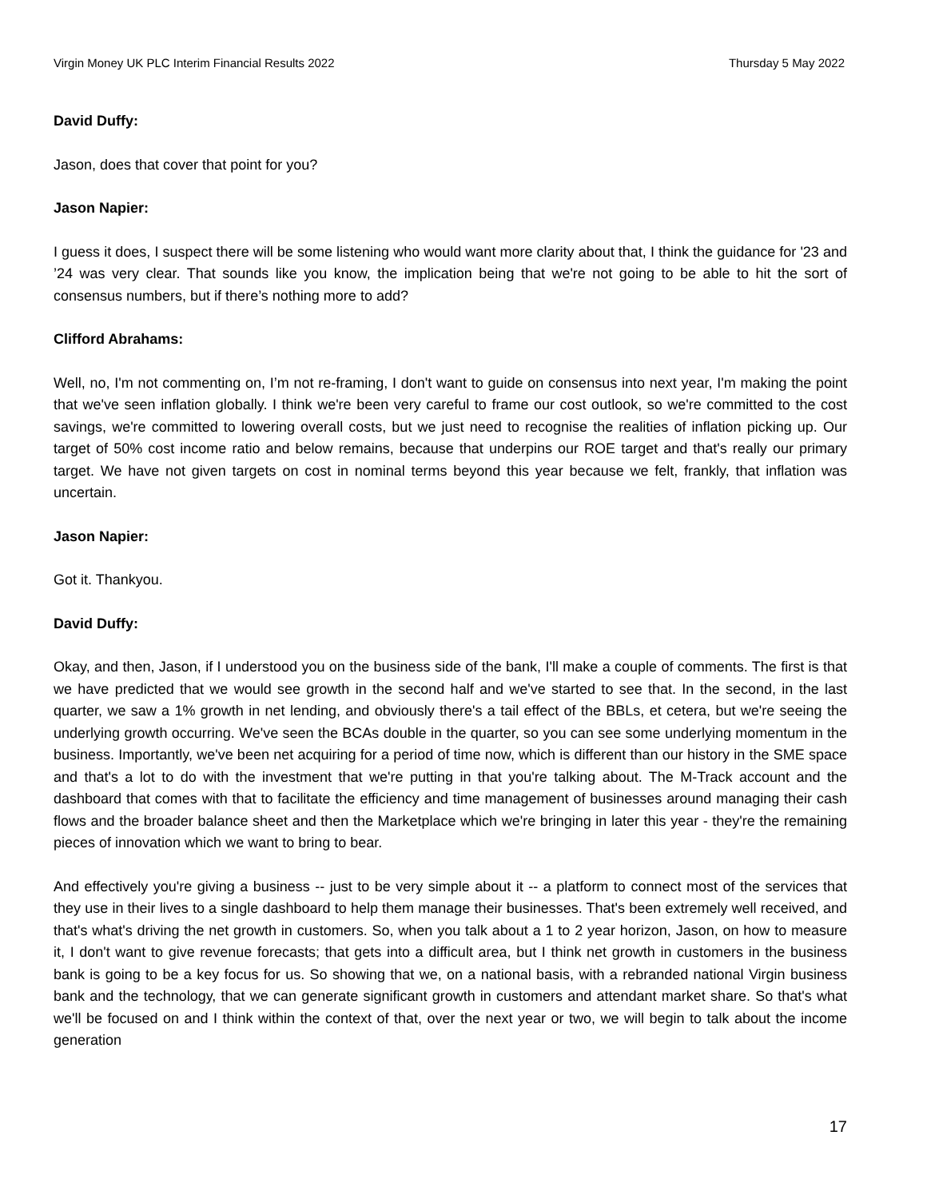Virgin Money UK PLC Interim Financial Results 2022 Thursday 5 May 2022
David Duffy:
Jason, does that cover that point for you?
Jason Napier:
I guess it does, I suspect there will be some listening who would want more clarity about that, I think the guidance for '23 and ’24 was very clear. That sounds like you know, the implication being that we're not going to be able to hit the sort of consensus numbers, but if there’s nothing more to add?
Clifford Abrahams:
Well, no, I'm not commenting on, I’m not re-framing, I don't want to guide on consensus into next year, I'm making the point that we've seen inflation globally. I think we're been very careful to frame our cost outlook, so we're committed to the cost savings, we're committed to lowering overall costs, but we just need to recognise the realities of inflation picking up. Our target of 50% cost income ratio and below remains, because that underpins our ROE target and that's really our primary target. We have not given targets on cost in nominal terms beyond this year because we felt, frankly, that inflation was uncertain.
Jason Napier:
Got it. Thankyou.
David Duffy:
Okay, and then, Jason, if I understood you on the business side of the bank, I'll make a couple of comments. The first is that we have predicted that we would see growth in the second half and we've started to see that. In the second, in the last quarter, we saw a 1% growth in net lending, and obviously there's a tail effect of the BBLs, et cetera, but we're seeing the underlying growth occurring. We've seen the BCAs double in the quarter, so you can see some underlying momentum in the business. Importantly, we've been net acquiring for a period of time now, which is different than our history in the SME space and that's a lot to do with the investment that we're putting in that you're talking about. The M-Track account and the dashboard that comes with that to facilitate the efficiency and time management of businesses around managing their cash flows and the broader balance sheet and then the Marketplace which we're bringing in later this year - they're the remaining pieces of innovation which we want to bring to bear.
And effectively you're giving a business -- just to be very simple about it -- a platform to connect most of the services that they use in their lives to a single dashboard to help them manage their businesses. That's been extremely well received, and that's what's driving the net growth in customers. So, when you talk about a 1 to 2 year horizon, Jason, on how to measure it, I don't want to give revenue forecasts; that gets into a difficult area, but I think net growth in customers in the business bank is going to be a key focus for us. So showing that we, on a national basis, with a rebranded national Virgin business bank and the technology, that we can generate significant growth in customers and attendant market share. So that's what we'll be focused on and I think within the context of that, over the next year or two, we will begin to talk about the income generation
17